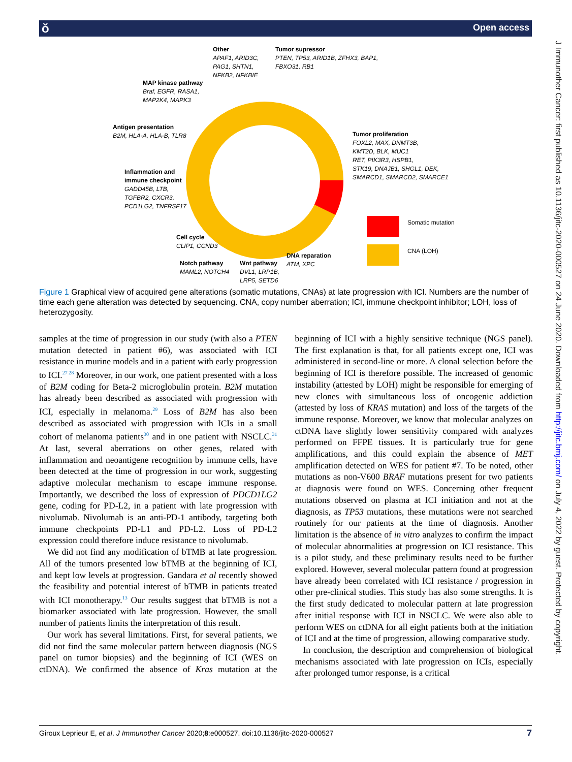ǒ Open access
J Immunother Cancer: first published as 10.1136/jitc-2020-000527 on 24 June 2020. Downloaded from http://jitc.bmj.com/ on July 4, 2022 by guest. Protected by copyright.
Other
APAF1, ARID3C,
PAG1, SHTN1,
NFKB2, NFKBIE
Tumor supressor
PTEN, TP53, ARID1B, ZFHX3, BAP1,
FBXO31, RB1
MAP kinase pathway
Braf, EGFR, RASA1,
MAP2K4, MAPK3
Antigen presentation
B2M, HLA-A, HLA-B, TLR8
Tumor proliferation
FOXL2, MAX, DNMT3B,
KMT2D, BLK, MUC1
RET, PIK3R3, HSPB1,
STK19, DNAJB1, SHGL1, DEK,
SMARCD1, SMARCD2, SMARCE1
Inflammation and
immune checkpoint
GADD45B, LTB,
TGFBR2, CXCR3,
PCD1LG2, TNFRSF17
Somatic mutation
CNA (LOH)
Cell cycle
CLIP1, CCND3
DNA reparation
ATM, XPC
Notch pathway
MAML2, NOTCH4
Wnt pathway
DVL1, LRP1B,
LRP5, SETD6
Figure 1 Graphical view of acquired gene alterations (somatic mutations, CNAs) at late progression with ICI. Numbers are the number of time each gene alteration was detected by sequencing. CNA, copy number aberration; ICI, immune checkpoint inhibitor; LOH, loss of heterozygosity.
samples at the time of progression in our study (with also a PTEN mutation detected in patient #6), was associated with ICI resistance in murine models and in a patient with early progression to ICI.<sup>27 28</sup> Moreover, in our work, one patient presented with a loss of B2M coding for Beta-2 microglobulin protein. B2M mutation has already been described as associated with progression with ICI, especially in melanoma.<sup>29</sup> Loss of B2M has also been described as associated with progression with ICIs in a small cohort of melanoma patients<sup>30</sup> and in one patient with NSCLC.<sup>31</sup> At last, several aberrations on other genes, related with inflammation and neoantigene recognition by immune cells, have been detected at the time of progression in our work, suggesting adaptive molecular mechanism to escape immune response. Importantly, we described the loss of expression of PDCD1LG2 gene, coding for PD-L2, in a patient with late progression with nivolumab. Nivolumab is an anti-PD-1 antibody, targeting both immune checkpoints PD-L1 and PD-L2. Loss of PD-L2 expression could therefore induce resistance to nivolumab.
We did not find any modification of bTMB at late progression. All of the tumors presented low bTMB at the beginning of ICI, and kept low levels at progression. Gandara et al recently showed the feasibility and potential interest of bTMB in patients treated with ICI monotherapy.<sup>13</sup> Our results suggest that bTMB is not a biomarker associated with late progression. However, the small number of patients limits the interpretation of this result.
Our work has several limitations. First, for several patients, we did not find the same molecular pattern between diagnosis (NGS panel on tumor biopsies) and the beginning of ICI (WES on ctDNA). We confirmed the absence of Kras mutation at the beginning of ICI with a highly sensitive technique (NGS panel). The first explanation is that, for all patients except one, ICI was administered in second-line or more. A clonal selection before the beginning of ICI is therefore possible. The increased of genomic instability (attested by LOH) might be responsible for emerging of new clones with simultaneous loss of oncogenic addiction (attested by loss of KRAS mutation) and loss of the targets of the immune response. Moreover, we know that molecular analyzes on ctDNA have slightly lower sensitivity compared with analyzes performed on FFPE tissues. It is particularly true for gene amplifications, and this could explain the absence of MET amplification detected on WES for patient #7. To be noted, other mutations as non-V600 BRAF mutations present for two patients at diagnosis were found on WES. Concerning other frequent mutations observed on plasma at ICI initiation and not at the diagnosis, as TP53 mutations, these mutations were not searched routinely for our patients at the time of diagnosis. Another limitation is the absence of in vitro analyzes to confirm the impact of molecular abnormalities at progression on ICI resistance. This is a pilot study, and these preliminary results need to be further explored. However, several molecular pattern found at progression have already been correlated with ICI resistance / progression in other pre-clinical studies. This study has also some strengths. It is the first study dedicated to molecular pattern at late progression after initial response with ICI in NSCLC. We were also able to perform WES on ctDNA for all eight patients both at the initiation of ICI and at the time of progression, allowing comparative study.
In conclusion, the description and comprehension of biological mechanisms associated with late progression on ICIs, especially after prolonged tumor response, is a critical
Giroux Leprieur E, et al. J Immunother Cancer 2020;8:e000527. doi:10.1136/jitc-2020-000527 7